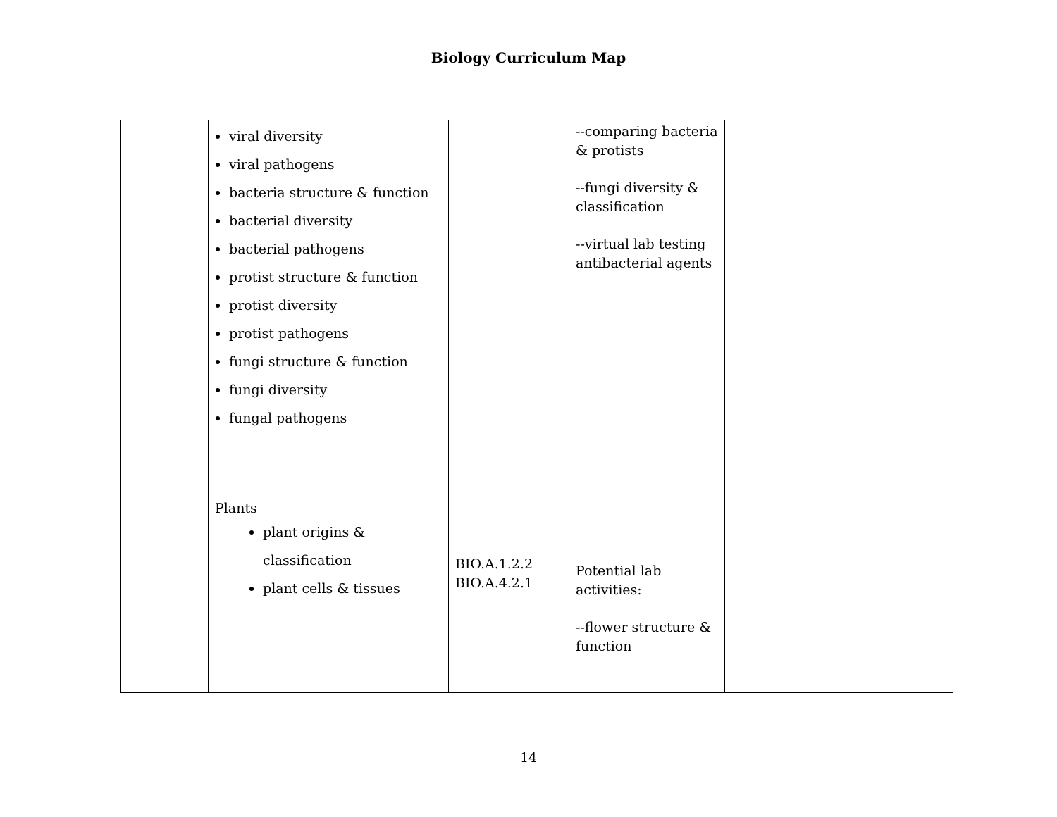Biology Curriculum Map
| | viral diversity viral pathogens bacteria structure & function bacterial diversity bacterial pathogens protist structure & function protist diversity protist pathogens fungi structure & function fungi diversity fungal pathogens Plants plant origins & classification plant cells & tissues | BIO.A.1.2.2 BIO.A.4.2.1 | --comparing bacteria & protists --fungi diversity & classification --virtual lab testing antibacterial agents Potential lab activities: --flower structure & function | |
14